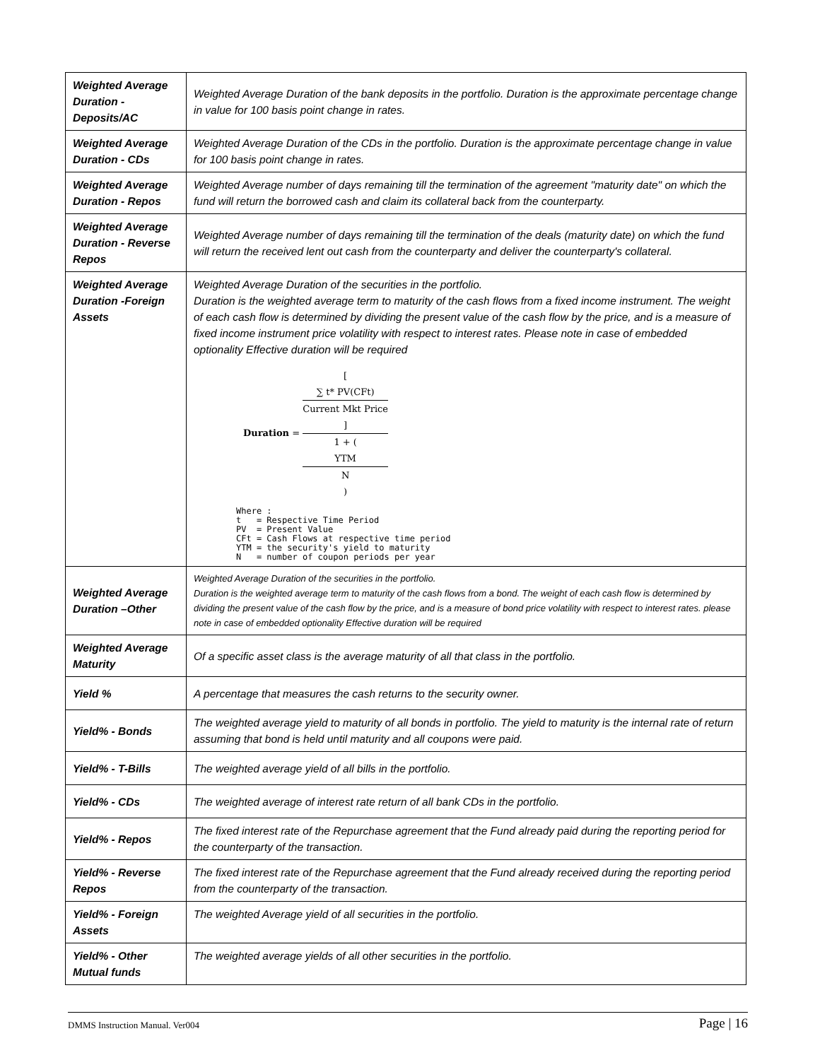| Weighted Average Duration - Deposits/AC | Weighted Average Duration of the bank deposits in the portfolio. Duration is the approximate percentage change in value for 100 basis point change in rates. |
| Weighted Average Duration - CDs | Weighted Average Duration of the CDs in the portfolio. Duration is the approximate percentage change in value for 100 basis point change in rates. |
| Weighted Average Duration - Repos | Weighted Average number of days remaining till the termination of the agreement "maturity date" on which the fund will return the borrowed cash and claim its collateral back from the counterparty. |
| Weighted Average Duration - Reverse Repos | Weighted Average number of days remaining till the termination of the deals (maturity date) on which the fund will return the received lent out cash from the counterparty and deliver the counterparty's collateral. |
| Weighted Average Duration -Foreign Assets | Weighted Average Duration of the securities in the portfolio. Duration is the weighted average term to maturity of the cash flows from a fixed income instrument. The weight of each cash flow is determined by dividing the present value of the cash flow by the price, and is a measure of fixed income instrument price volatility with respect to interest rates. Please note in case of embedded optionality Effective duration will be required Duration = [ ∑ t* PV(CFt) Current Mkt Price ] 1 + ( YTM N ) Where : t = Respective Time Period PV = Present Value CFt = Cash Flows at respective time period YTM = the security's yield to maturity N = number of coupon periods per year |
| Weighted Average Duration –Other | Weighted Average Duration of the securities in the portfolio. Duration is the weighted average term to maturity of the cash flows from a bond. The weight of each cash flow is determined by dividing the present value of the cash flow by the price, and is a measure of bond price volatility with respect to interest rates. please note in case of embedded optionality Effective duration will be required |
| Weighted Average Maturity | Of a specific asset class is the average maturity of all that class in the portfolio. |
| Yield % | A percentage that measures the cash returns to the security owner. |
| Yield% - Bonds | The weighted average yield to maturity of all bonds in portfolio. The yield to maturity is the internal rate of return assuming that bond is held until maturity and all coupons were paid. |
| Yield% - T-Bills | The weighted average yield of all bills in the portfolio. |
| Yield% - CDs | The weighted average of interest rate return of all bank CDs in the portfolio. |
| Yield% - Repos | The fixed interest rate of the Repurchase agreement that the Fund already paid during the reporting period for the counterparty of the transaction. |
| Yield% - Reverse Repos | The fixed interest rate of the Repurchase agreement that the Fund already received during the reporting period from the counterparty of the transaction. |
| Yield% - Foreign Assets | The weighted Average yield of all securities in the portfolio. |
| Yield% - Other Mutual funds | The weighted average yields of all other securities in the portfolio. |
DMMS Instruction Manual. Ver004 Page | 16